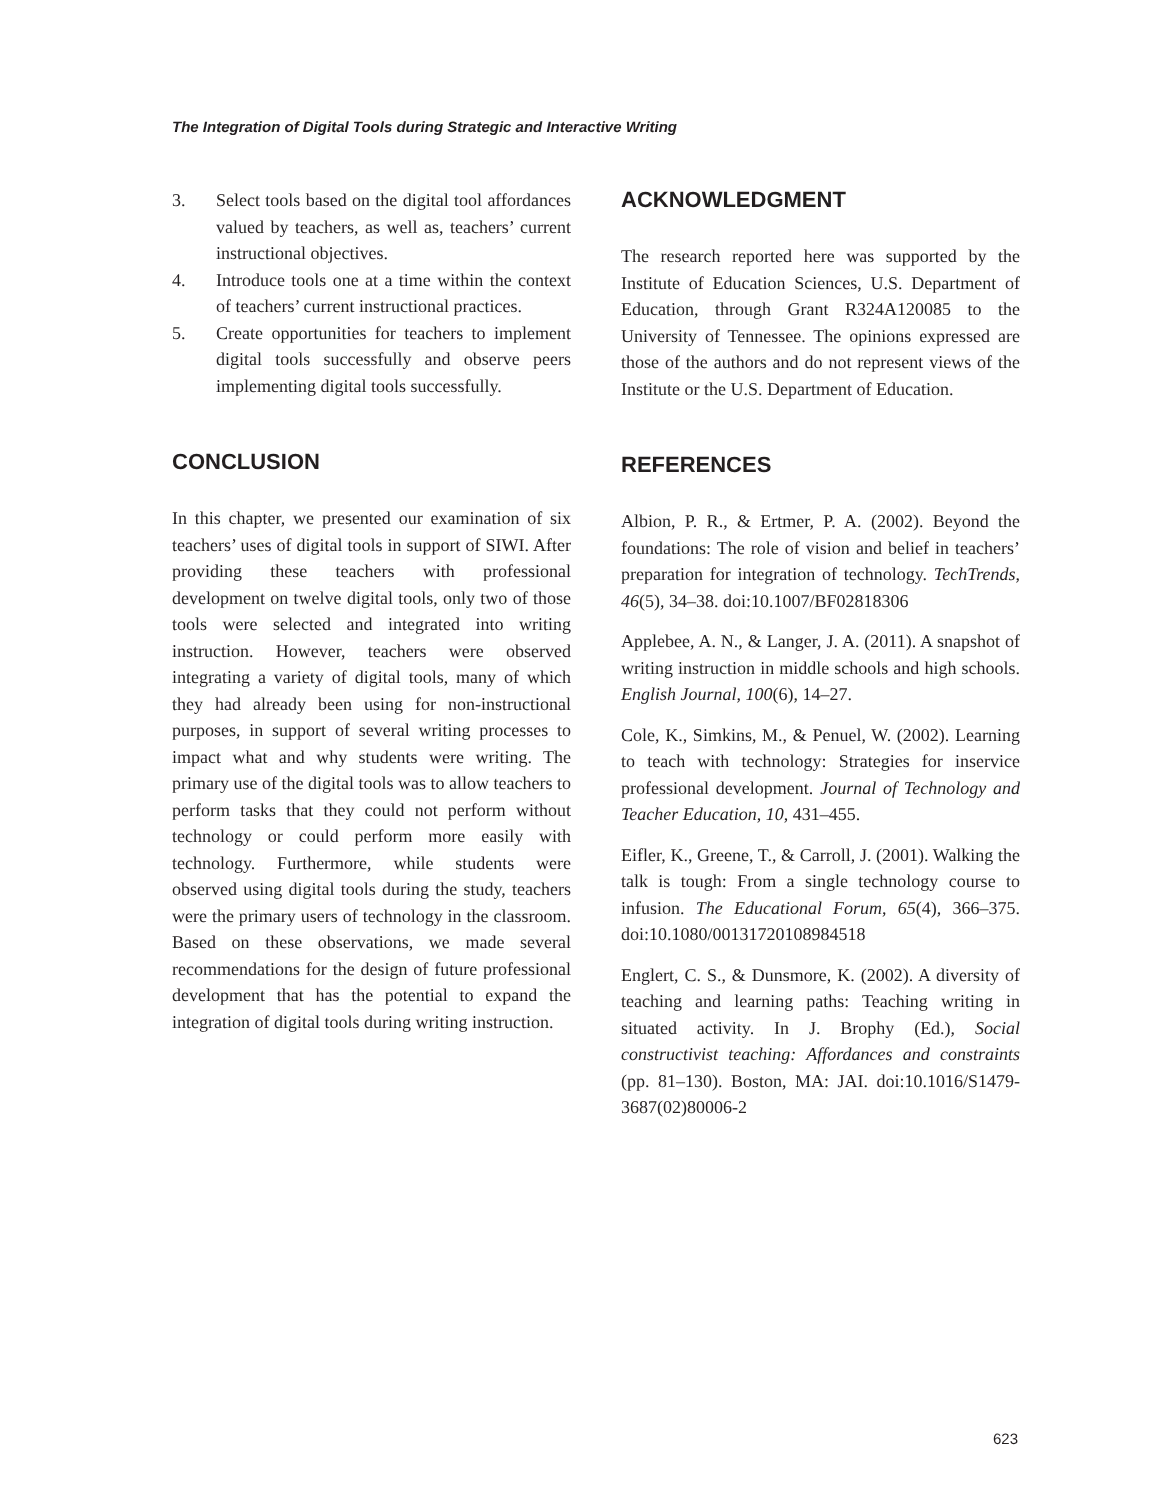The Integration of Digital Tools during Strategic and Interactive Writing
3. Select tools based on the digital tool affordances valued by teachers, as well as, teachers’ current instructional objectives.
4. Introduce tools one at a time within the context of teachers’ current instructional practices.
5. Create opportunities for teachers to implement digital tools successfully and observe peers implementing digital tools successfully.
CONCLUSION
In this chapter, we presented our examination of six teachers’ uses of digital tools in support of SIWI. After providing these teachers with professional development on twelve digital tools, only two of those tools were selected and integrated into writing instruction. However, teachers were observed integrating a variety of digital tools, many of which they had already been using for non-instructional purposes, in support of several writing processes to impact what and why students were writing. The primary use of the digital tools was to allow teachers to perform tasks that they could not perform without technology or could perform more easily with technology. Furthermore, while students were observed using digital tools during the study, teachers were the primary users of technology in the classroom. Based on these observations, we made several recommendations for the design of future professional development that has the potential to expand the integration of digital tools during writing instruction.
ACKNOWLEDGMENT
The research reported here was supported by the Institute of Education Sciences, U.S. Department of Education, through Grant R324A120085 to the University of Tennessee. The opinions expressed are those of the authors and do not represent views of the Institute or the U.S. Department of Education.
REFERENCES
Albion, P. R., & Ertmer, P. A. (2002). Beyond the foundations: The role of vision and belief in teachers’ preparation for integration of technology. TechTrends, 46(5), 34–38. doi:10.1007/BF02818306
Applebee, A. N., & Langer, J. A. (2011). A snapshot of writing instruction in middle schools and high schools. English Journal, 100(6), 14–27.
Cole, K., Simkins, M., & Penuel, W. (2002). Learning to teach with technology: Strategies for inservice professional development. Journal of Technology and Teacher Education, 10, 431–455.
Eifler, K., Greene, T., & Carroll, J. (2001). Walking the talk is tough: From a single technology course to infusion. The Educational Forum, 65(4), 366–375. doi:10.1080/00131720108984518
Englert, C. S., & Dunsmore, K. (2002). A diversity of teaching and learning paths: Teaching writing in situated activity. In J. Brophy (Ed.), Social constructivist teaching: Affordances and constraints (pp. 81–130). Boston, MA: JAI. doi:10.1016/S1479-3687(02)80006-2
623